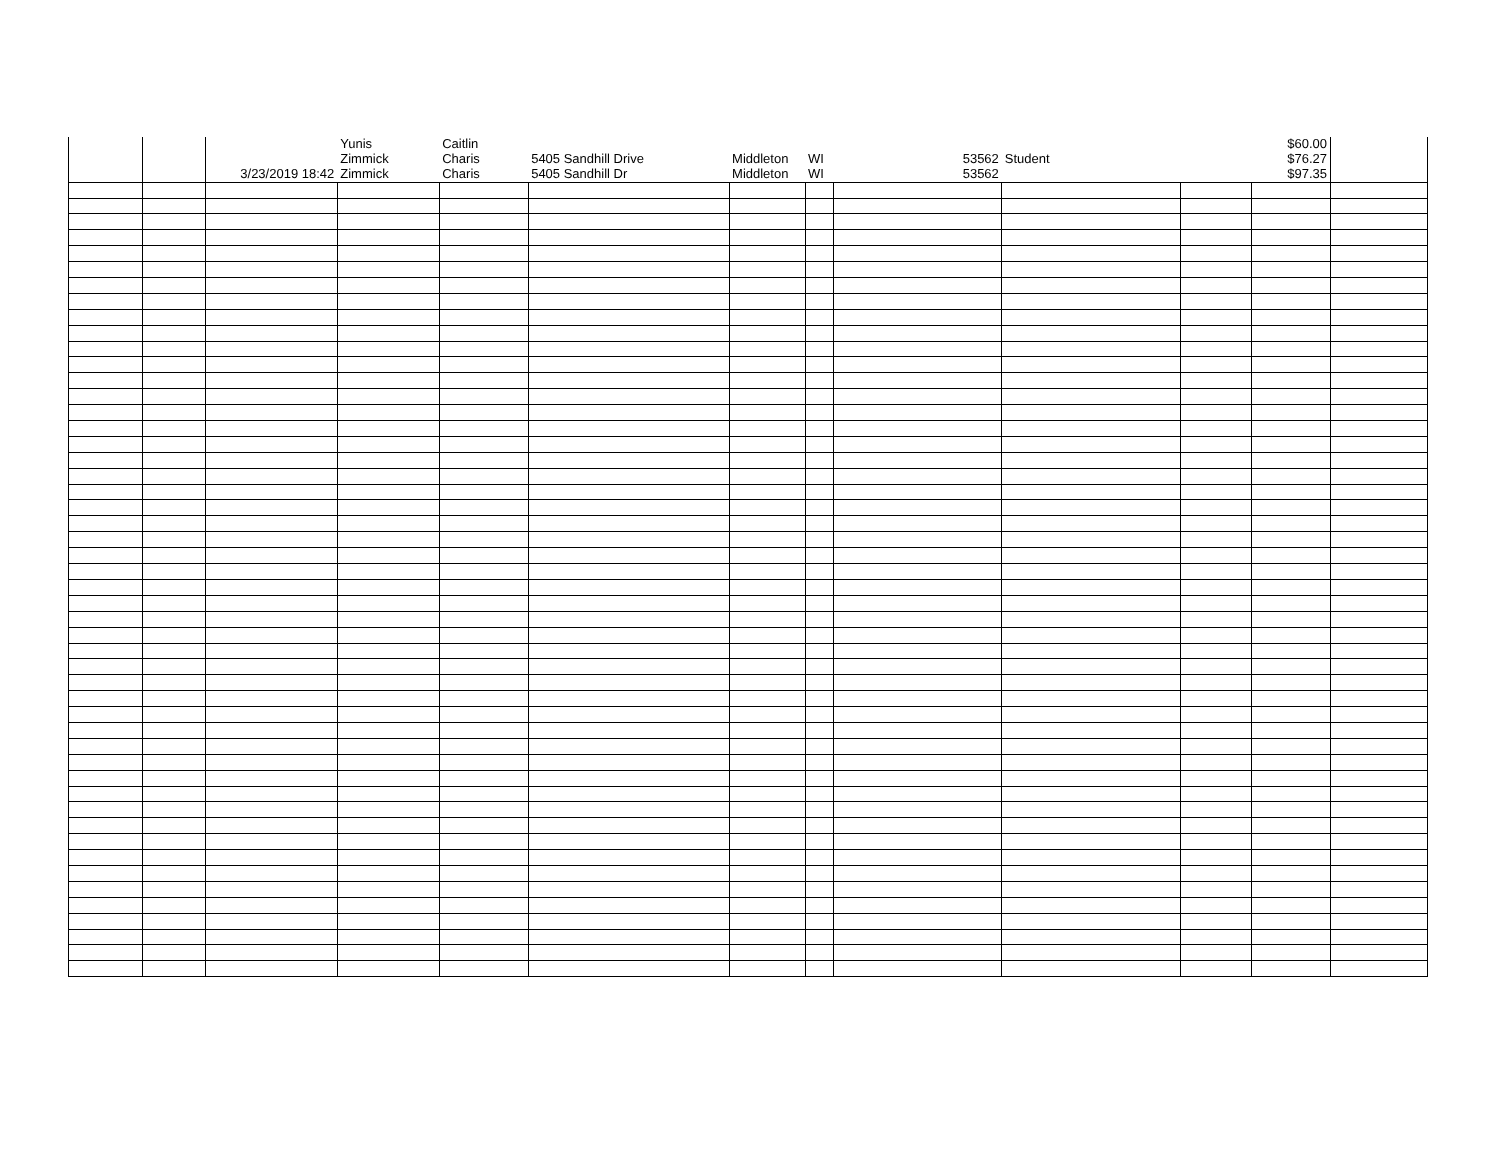| | | | Yunis | Caitlin | | | | | | | $60.00 | |
| | | | Zimmick | Charis | 5405 Sandhill Drive | Middleton | WI | 53562 | Student | | $76.27 | |
| | | 3/23/2019 18:42 | Zimmick | Charis | 5405 Sandhill Dr | Middleton | WI | 53562 | | | $97.35 | |